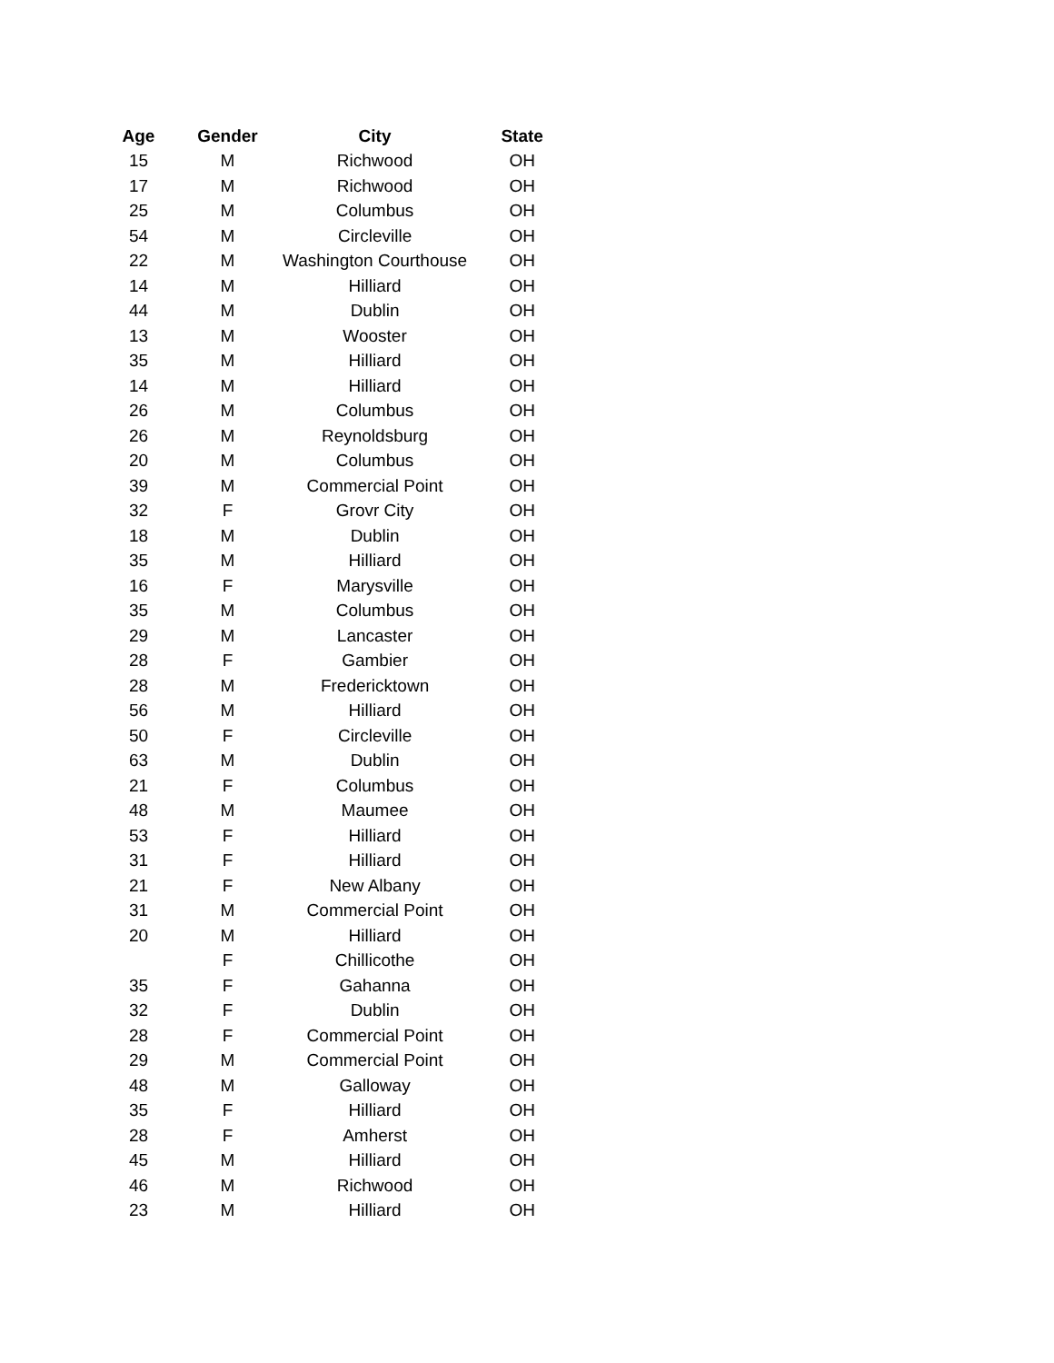| Age | Gender | City | State |
| --- | --- | --- | --- |
| 15 | M | Richwood | OH |
| 17 | M | Richwood | OH |
| 25 | M | Columbus | OH |
| 54 | M | Circleville | OH |
| 22 | M | Washington Courthouse | OH |
| 14 | M | Hilliard | OH |
| 44 | M | Dublin | OH |
| 13 | M | Wooster | OH |
| 35 | M | Hilliard | OH |
| 14 | M | Hilliard | OH |
| 26 | M | Columbus | OH |
| 26 | M | Reynoldsburg | OH |
| 20 | M | Columbus | OH |
| 39 | M | Commercial Point | OH |
| 32 | F | Grovr City | OH |
| 18 | M | Dublin | OH |
| 35 | M | Hilliard | OH |
| 16 | F | Marysville | OH |
| 35 | M | Columbus | OH |
| 29 | M | Lancaster | OH |
| 28 | F | Gambier | OH |
| 28 | M | Fredericktown | OH |
| 56 | M | Hilliard | OH |
| 50 | F | Circleville | OH |
| 63 | M | Dublin | OH |
| 21 | F | Columbus | OH |
| 48 | M | Maumee | OH |
| 53 | F | Hilliard | OH |
| 31 | F | Hilliard | OH |
| 21 | F | New Albany | OH |
| 31 | M | Commercial Point | OH |
| 20 | M | Hilliard | OH |
| | F | Chillicothe | OH |
| 35 | F | Gahanna | OH |
| 32 | F | Dublin | OH |
| 28 | F | Commercial Point | OH |
| 29 | M | Commercial Point | OH |
| 48 | M | Galloway | OH |
| 35 | F | Hilliard | OH |
| 28 | F | Amherst | OH |
| 45 | M | Hilliard | OH |
| 46 | M | Richwood | OH |
| 23 | M | Hilliard | OH |